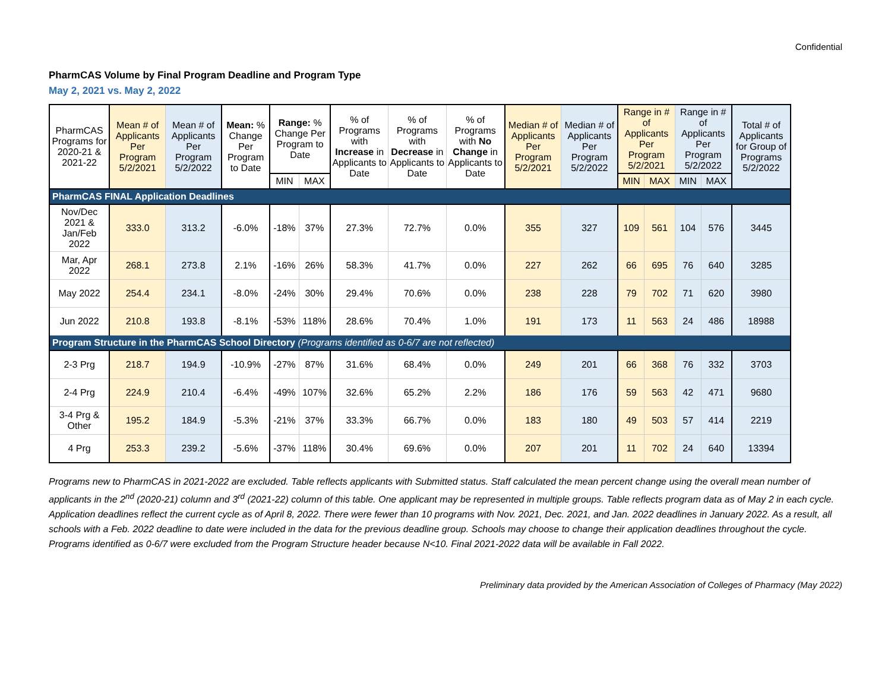Confidential
PharmCAS Volume by Final Program Deadline and Program Type
May 2, 2021 vs. May 2, 2022
| PharmCAS Programs for 2020-21 & 2021-22 | Mean # of Applicants Per Program 5/2/2021 | Mean # of Applicants Per Program 5/2/2022 | Mean: % Change Per Program to Date | Range: % Change Per Program to Date | | % of Programs with Increase in Applicants to Date | % of Programs with Decrease in Applicants to Date | % of Programs with No Change in Applicants to Date | Median # of Applicants Per Program 5/2/2021 | Median # of Applicants Per Program 5/2/2022 | Range in # of Applicants Per Program 5/2/2021 | | Range in # of Applicants Per Program 5/2/2022 | | Total # of Applicants for Group of Programs 5/2/2022 |
| --- | --- | --- | --- | --- | --- | --- | --- | --- | --- | --- | --- | --- | --- | --- | --- |
| | | | | MIN | MAX | | | | | | MIN | MAX | MIN | MAX | |
| PharmCAS FINAL Application Deadlines | | | | | | | | | | | | | | | |
| Nov/Dec 2021 & Jan/Feb 2022 | 333.0 | 313.2 | -6.0% | -18% | 37% | 27.3% | 72.7% | 0.0% | 355 | 327 | 109 | 561 | 104 | 576 | 3445 |
| Mar, Apr 2022 | 268.1 | 273.8 | 2.1% | -16% | 26% | 58.3% | 41.7% | 0.0% | 227 | 262 | 66 | 695 | 76 | 640 | 3285 |
| May 2022 | 254.4 | 234.1 | -8.0% | -24% | 30% | 29.4% | 70.6% | 0.0% | 238 | 228 | 79 | 702 | 71 | 620 | 3980 |
| Jun 2022 | 210.8 | 193.8 | -8.1% | -53% | 118% | 28.6% | 70.4% | 1.0% | 191 | 173 | 11 | 563 | 24 | 486 | 18988 |
| Program Structure in the PharmCAS School Directory (Programs identified as 0-6/7 are not reflected) | | | | | | | | | | | | | | | |
| 2-3 Prg | 218.7 | 194.9 | -10.9% | -27% | 87% | 31.6% | 68.4% | 0.0% | 249 | 201 | 66 | 368 | 76 | 332 | 3703 |
| 2-4 Prg | 224.9 | 210.4 | -6.4% | -49% | 107% | 32.6% | 65.2% | 2.2% | 186 | 176 | 59 | 563 | 42 | 471 | 9680 |
| 3-4 Prg & Other | 195.2 | 184.9 | -5.3% | -21% | 37% | 33.3% | 66.7% | 0.0% | 183 | 180 | 49 | 503 | 57 | 414 | 2219 |
| 4 Prg | 253.3 | 239.2 | -5.6% | -37% | 118% | 30.4% | 69.6% | 0.0% | 207 | 201 | 11 | 702 | 24 | 640 | 13394 |
Programs new to PharmCAS in 2021-2022 are excluded. Table reflects applicants with Submitted status. Staff calculated the mean percent change using the overall mean number of applicants in the 2<sup>nd</sup> (2020-21) column and 3<sup>rd</sup> (2021-22) column of this table. One applicant may be represented in multiple groups. Table reflects program data as of May 2 in each cycle. Application deadlines reflect the current cycle as of April 8, 2022. There were fewer than 10 programs with Nov. 2021, Dec. 2021, and Jan. 2022 deadlines in January 2022. As a result, all schools with a Feb. 2022 deadline to date were included in the data for the previous deadline group. Schools may choose to change their application deadlines throughout the cycle. Programs identified as 0-6/7 were excluded from the Program Structure header because N<10. Final 2021-2022 data will be available in Fall 2022.
Preliminary data provided by the American Association of Colleges of Pharmacy (May 2022)